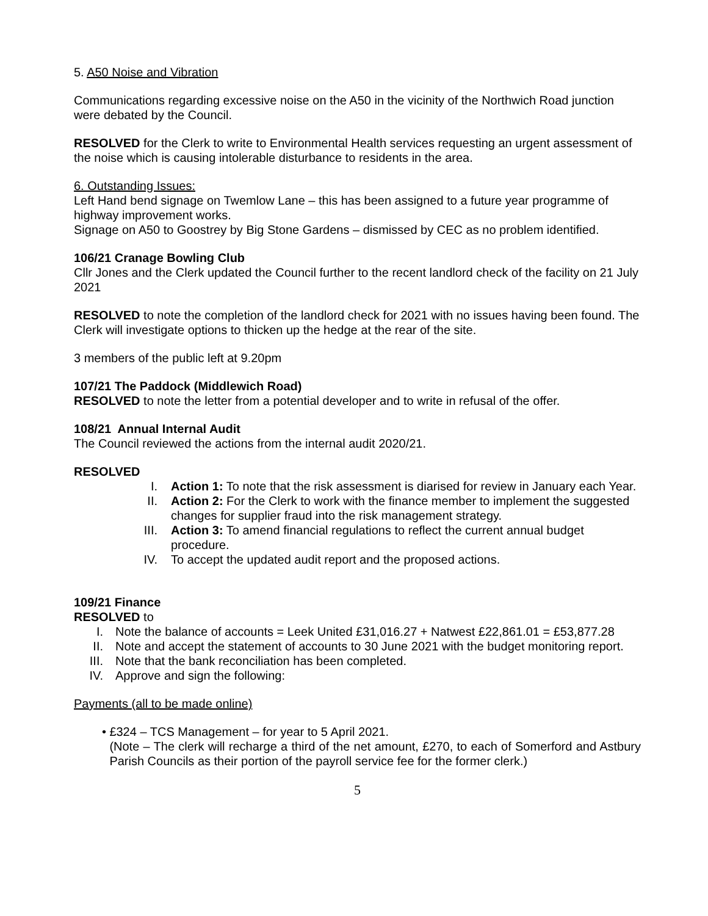5. A50 Noise and Vibration
Communications regarding excessive noise on the A50 in the vicinity of the Northwich Road junction were debated by the Council.
RESOLVED for the Clerk to write to Environmental Health services requesting an urgent assessment of the noise which is causing intolerable disturbance to residents in the area.
6. Outstanding Issues:
Left Hand bend signage on Twemlow Lane – this has been assigned to a future year programme of highway improvement works.
Signage on A50 to Goostrey by Big Stone Gardens – dismissed by CEC as no problem identified.
106/21 Cranage Bowling Club
Cllr Jones and the Clerk updated the Council further to the recent landlord check of the facility on 21 July 2021
RESOLVED to note the completion of the landlord check for 2021 with no issues having been found. The Clerk will investigate options to thicken up the hedge at the rear of the site.
3 members of the public left at 9.20pm
107/21 The Paddock (Middlewich Road)
RESOLVED to note the letter from a potential developer and to write in refusal of the offer.
108/21 Annual Internal Audit
The Council reviewed the actions from the internal audit 2020/21.
RESOLVED
I. Action 1: To note that the risk assessment is diarised for review in January each Year.
II. Action 2: For the Clerk to work with the finance member to implement the suggested changes for supplier fraud into the risk management strategy.
III. Action 3: To amend financial regulations to reflect the current annual budget procedure.
IV. To accept the updated audit report and the proposed actions.
109/21 Finance
RESOLVED to
I. Note the balance of accounts = Leek United £31,016.27 + Natwest £22,861.01 = £53,877.28
II. Note and accept the statement of accounts to 30 June 2021 with the budget monitoring report.
III. Note that the bank reconciliation has been completed.
IV. Approve and sign the following:
Payments (all to be made online)
• £324 – TCS Management – for year to 5 April 2021.
(Note – The clerk will recharge a third of the net amount, £270, to each of Somerford and Astbury Parish Councils as their portion of the payroll service fee for the former clerk.)
5